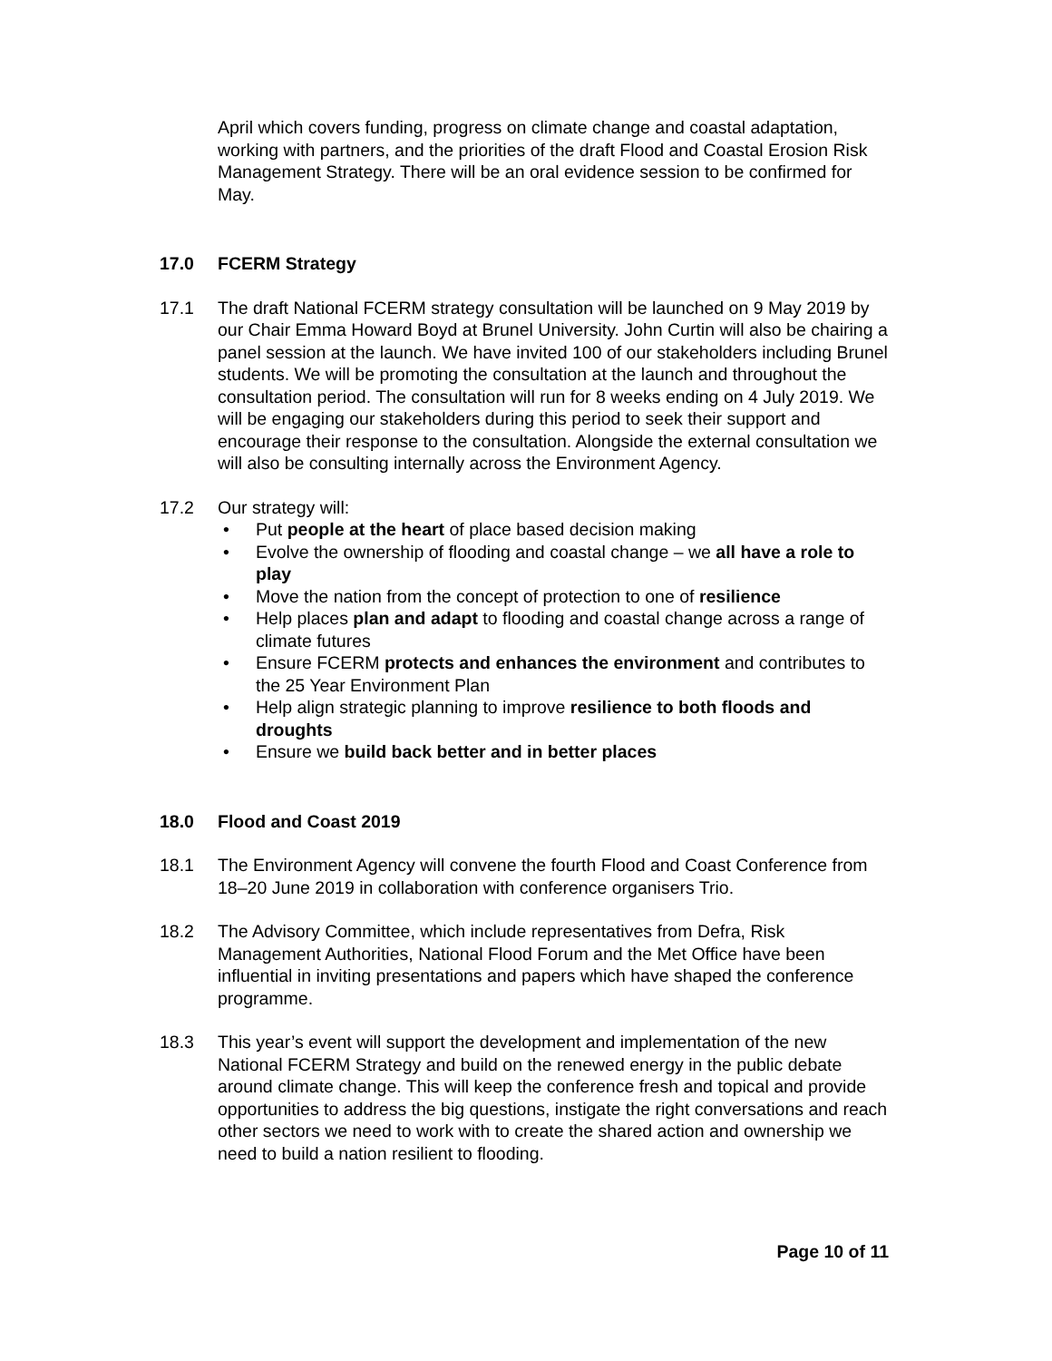April which covers funding, progress on climate change and coastal adaptation, working with partners, and the priorities of the draft Flood and Coastal Erosion Risk Management Strategy. There will be an oral evidence session to be confirmed for May.
17.0 FCERM Strategy
17.1 The draft National FCERM strategy consultation will be launched on 9 May 2019 by our Chair Emma Howard Boyd at Brunel University. John Curtin will also be chairing a panel session at the launch. We have invited 100 of our stakeholders including Brunel students. We will be promoting the consultation at the launch and throughout the consultation period. The consultation will run for 8 weeks ending on 4 July 2019. We will be engaging our stakeholders during this period to seek their support and encourage their response to the consultation. Alongside the external consultation we will also be consulting internally across the Environment Agency.
17.2 Our strategy will:
• Put people at the heart of place based decision making
• Evolve the ownership of flooding and coastal change – we all have a role to play
• Move the nation from the concept of protection to one of resilience
• Help places plan and adapt to flooding and coastal change across a range of climate futures
• Ensure FCERM protects and enhances the environment and contributes to the 25 Year Environment Plan
• Help align strategic planning to improve resilience to both floods and droughts
• Ensure we build back better and in better places
18.0 Flood and Coast 2019
18.1 The Environment Agency will convene the fourth Flood and Coast Conference from 18–20 June 2019 in collaboration with conference organisers Trio.
18.2 The Advisory Committee, which include representatives from Defra, Risk Management Authorities, National Flood Forum and the Met Office have been influential in inviting presentations and papers which have shaped the conference programme.
18.3 This year’s event will support the development and implementation of the new National FCERM Strategy and build on the renewed energy in the public debate around climate change. This will keep the conference fresh and topical and provide opportunities to address the big questions, instigate the right conversations and reach other sectors we need to work with to create the shared action and ownership we need to build a nation resilient to flooding.
Page 10 of 11